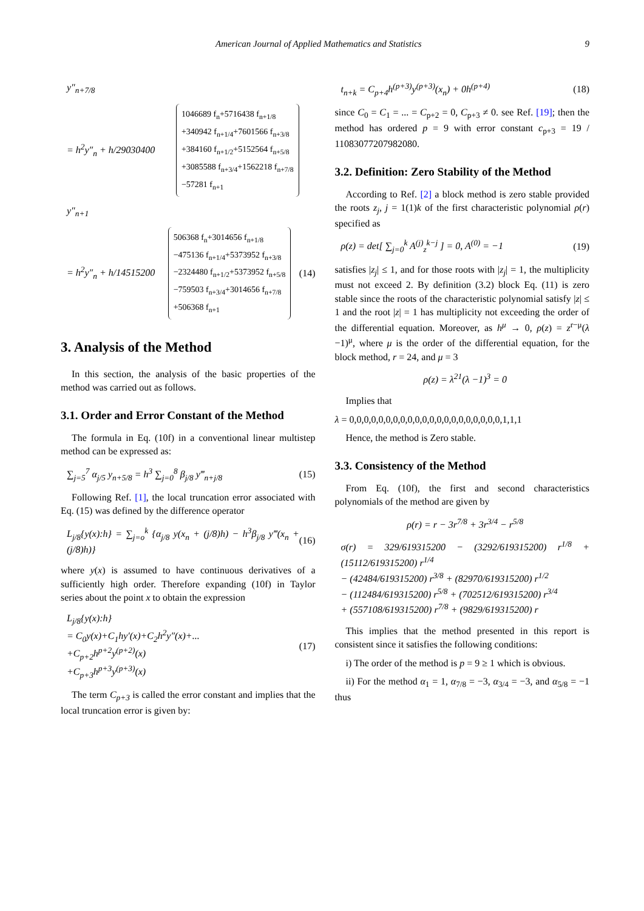American Journal of Applied Mathematics and Statistics 9
y″<sub>n+7/8</sub>
= h<sup>2</sup>y″<sub>n</sub> + h/29030400
1046689 f<sub>n</sub>+5716438 f<sub>n+1/8</sub>
+340942 f<sub>n+1/4</sub>+7601566 f<sub>n+3/8</sub>
+384160 f<sub>n+1/2</sub>+5152564 f<sub>n+5/8</sub>
+3085588 f<sub>n+3/4</sub>+1562218 f<sub>n+7/8</sub>
−57281 f<sub>n+1</sub>
y″<sub>n+1</sub>
= h<sup>2</sup>y″<sub>n</sub> + h/14515200
506368 f<sub>n</sub>+3014656 f<sub>n+1/8</sub>
−475136 f<sub>n+1/4</sub>+5373952 f<sub>n+3/8</sub>
−2324480 f<sub>n+1/2</sub>+5373952 f<sub>n+5/8</sub>
−759503 f<sub>n+3/4</sub>+3014656 f<sub>n+7/8</sub>
+506368 f<sub>n+1</sub>
(14)
3. Analysis of the Method
In this section, the analysis of the basic properties of the method was carried out as follows.
3.1. Order and Error Constant of the Method
The formula in Eq. (10f) in a conventional linear multistep method can be expressed as:
∑<sub>j=5</sub><sup>7</sup> α<sub>j/5</sub> y<sub>n+5/8</sub> = h<sup>3</sup> ∑<sub>j=0</sub><sup>8</sup> β<sub>j/8</sub> y‴<sub>n+j/8</sub> (15)
Following Ref. [1], the local truncation error associated with Eq. (15) was defined by the difference operator
L<sub>j/8</sub>{y(x):h} = ∑<sub>j=o</sub><sup>k</sup> {α<sub>j/8</sub> y(x<sub>n</sub> + (j/8)h) − h<sup>3</sup>β<sub>j/8</sub> y‴(x<sub>n</sub> + (j/8)h)} (16)
where y(x) is assumed to have continuous derivatives of a sufficiently high order. Therefore expanding (10f) in Taylor series about the point x to obtain the expression
L<sub>j/8</sub>{y(x):h}
= C<sub>0</sub>y(x)+C<sub>1</sub>hy′(x)+C<sub>2</sub>h<sup>2</sup>y″(x)+...
+C<sub>p+2</sub>h<sup>p+2</sup>y<sup>(p+2)</sup>(x)
+C<sub>p+3</sub>h<sup>p+3</sup>y<sup>(p+3)</sup>(x) (17)
The term C<sub>p+3</sub> is called the error constant and implies that the local truncation error is given by:
t<sub>n+k</sub> = C<sub>p+4</sub>h<sup>(p+3)</sup>y<sup>(p+3)</sup>(x<sub>n</sub>) + 0h<sup>(p+4)</sup> (18)
since C<sub>0</sub> = C<sub>1</sub> = ... = C<sub>p+2</sub> = 0, C<sub>p+3</sub> ≠ 0. see Ref. [19]; then the method has ordered p = 9 with error constant c<sub>p+3</sub> = 19 / 11083077207982080.
3.2. Definition: Zero Stability of the Method
According to Ref. [2] a block method is zero stable provided the roots z<sub>j</sub>, j = 1(1)k of the first characteristic polynomial ρ(r) specified as
ρ(z) = det[ ∑<sub>j=0</sub><sup>k</sup> A<sup>(j)</sup><sub>z</sub><sup>k−j</sup> ] = 0, A<sup>(0)</sup> = −1 (19)
satisfies |z<sub>j</sub>| ≤ 1, and for those roots with |z<sub>j</sub>| = 1, the multiplicity must not exceed 2. By definition (3.2) block Eq. (11) is zero stable since the roots of the characteristic polynomial satisfy |z| ≤ 1 and the root |z| = 1 has multiplicity not exceeding the order of the differential equation. Moreover, as h<sup>μ</sup> → 0, ρ(z) = z<sup>r−μ</sup>(λ −1)<sup>μ</sup>, where μ is the order of the differential equation, for the block method, r = 24, and μ = 3
ρ(z) = λ<sup>21</sup>(λ −1)<sup>3</sup> = 0
Implies that
λ = 0,0,0,0,0,0,0,0,0,0,0,0,0,0,0,0,0,0,0,0,0,1,1,1
Hence, the method is Zero stable.
3.3. Consistency of the Method
From Eq. (10f), the first and second characteristics polynomials of the method are given by
ρ(r) = r − 3r<sup>7/8</sup> + 3r<sup>3/4</sup> − r<sup>5/8</sup>
σ(r) = 329/619315200 − (3292/619315200) r<sup>1/8</sup> + (15112/619315200) r<sup>1/4</sup>
− (42484/619315200) r<sup>3/8</sup> + (82970/619315200) r<sup>1/2</sup>
− (112484/619315200) r<sup>5/8</sup> + (702512/619315200) r<sup>3/4</sup>
+ (557108/619315200) r<sup>7/8</sup> + (9829/619315200) r
This implies that the method presented in this report is consistent since it satisfies the following conditions:
i) The order of the method is p = 9 ≥ 1 which is obvious.
ii) For the method α<sub>1</sub> = 1, α<sub>7/8</sub> = −3, α<sub>3/4</sub> = −3, and α<sub>5/8</sub> = −1 thus